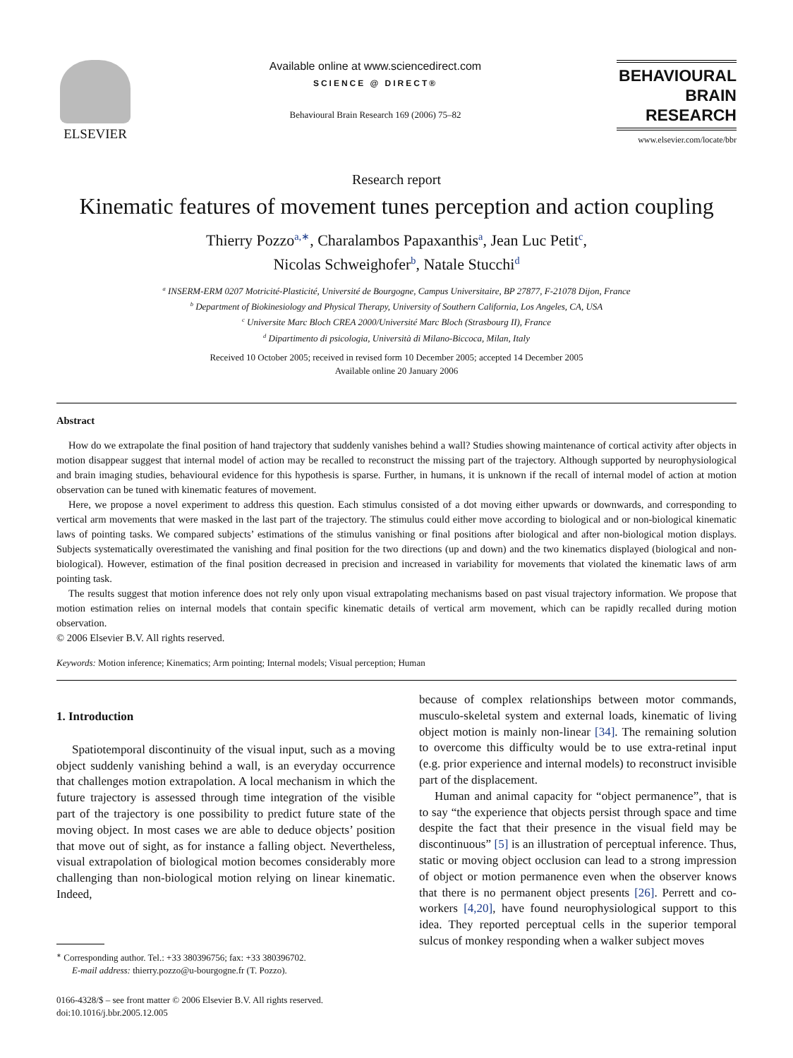ELSEVIER
Available online at www.sciencedirect.com
SCIENCE @ DIRECT®
Behavioural Brain Research 169 (2006) 75–82
BEHAVIOURAL
BRAIN
RESEARCH
www.elsevier.com/locate/bbr
Research report
Kinematic features of movement tunes perception and action coupling
Thierry Pozzo<sup>a,∗</sup>, Charalambos Papaxanthis<sup>a</sup>, Jean Luc Petit<sup>c</sup>,
Nicolas Schweighofer<sup>b</sup>, Natale Stucchi<sup>d</sup>
<sup>a</sup> INSERM-ERM 0207 Motricité-Plasticité, Université de Bourgogne, Campus Universitaire, BP 27877, F-21078 Dijon, France
<sup>b</sup> Department of Biokinesiology and Physical Therapy, University of Southern California, Los Angeles, CA, USA
<sup>c</sup> Universite Marc Bloch CREA 2000/Université Marc Bloch (Strasbourg II), France
<sup>d</sup> Dipartimento di psicologia, Università di Milano-Biccoca, Milan, Italy
Received 10 October 2005; received in revised form 10 December 2005; accepted 14 December 2005
Available online 20 January 2006
Abstract
How do we extrapolate the final position of hand trajectory that suddenly vanishes behind a wall? Studies showing maintenance of cortical activity after objects in motion disappear suggest that internal model of action may be recalled to reconstruct the missing part of the trajectory. Although supported by neurophysiological and brain imaging studies, behavioural evidence for this hypothesis is sparse. Further, in humans, it is unknown if the recall of internal model of action at motion observation can be tuned with kinematic features of movement.
Here, we propose a novel experiment to address this question. Each stimulus consisted of a dot moving either upwards or downwards, and corresponding to vertical arm movements that were masked in the last part of the trajectory. The stimulus could either move according to biological and or non-biological kinematic laws of pointing tasks. We compared subjects’ estimations of the stimulus vanishing or final positions after biological and after non-biological motion displays. Subjects systematically overestimated the vanishing and final position for the two directions (up and down) and the two kinematics displayed (biological and non-biological). However, estimation of the final position decreased in precision and increased in variability for movements that violated the kinematic laws of arm pointing task.
The results suggest that motion inference does not rely only upon visual extrapolating mechanisms based on past visual trajectory information. We propose that motion estimation relies on internal models that contain specific kinematic details of vertical arm movement, which can be rapidly recalled during motion observation.
© 2006 Elsevier B.V. All rights reserved.
Keywords: Motion inference; Kinematics; Arm pointing; Internal models; Visual perception; Human
1. Introduction
Spatiotemporal discontinuity of the visual input, such as a moving object suddenly vanishing behind a wall, is an everyday occurrence that challenges motion extrapolation. A local mechanism in which the future trajectory is assessed through time integration of the visible part of the trajectory is one possibility to predict future state of the moving object. In most cases we are able to deduce objects’ position that move out of sight, as for instance a falling object. Nevertheless, visual extrapolation of biological motion becomes considerably more challenging than non-biological motion relying on linear kinematic. Indeed,
<sup>∗</sup> Corresponding author. Tel.: +33 380396756; fax: +33 380396702.
E-mail address: thierry.pozzo@u-bourgogne.fr (T. Pozzo).
0166-4328/$ – see front matter © 2006 Elsevier B.V. All rights reserved.
doi:10.1016/j.bbr.2005.12.005
because of complex relationships between motor commands, musculo-skeletal system and external loads, kinematic of living object motion is mainly non-linear [34]. The remaining solution to overcome this difficulty would be to use extra-retinal input (e.g. prior experience and internal models) to reconstruct invisible part of the displacement.
Human and animal capacity for “object permanence”, that is to say “the experience that objects persist through space and time despite the fact that their presence in the visual field may be discontinuous” [5] is an illustration of perceptual inference. Thus, static or moving object occlusion can lead to a strong impression of object or motion permanence even when the observer knows that there is no permanent object presents [26]. Perrett and co-workers [4,20], have found neurophysiological support to this idea. They reported perceptual cells in the superior temporal sulcus of monkey responding when a walker subject moves